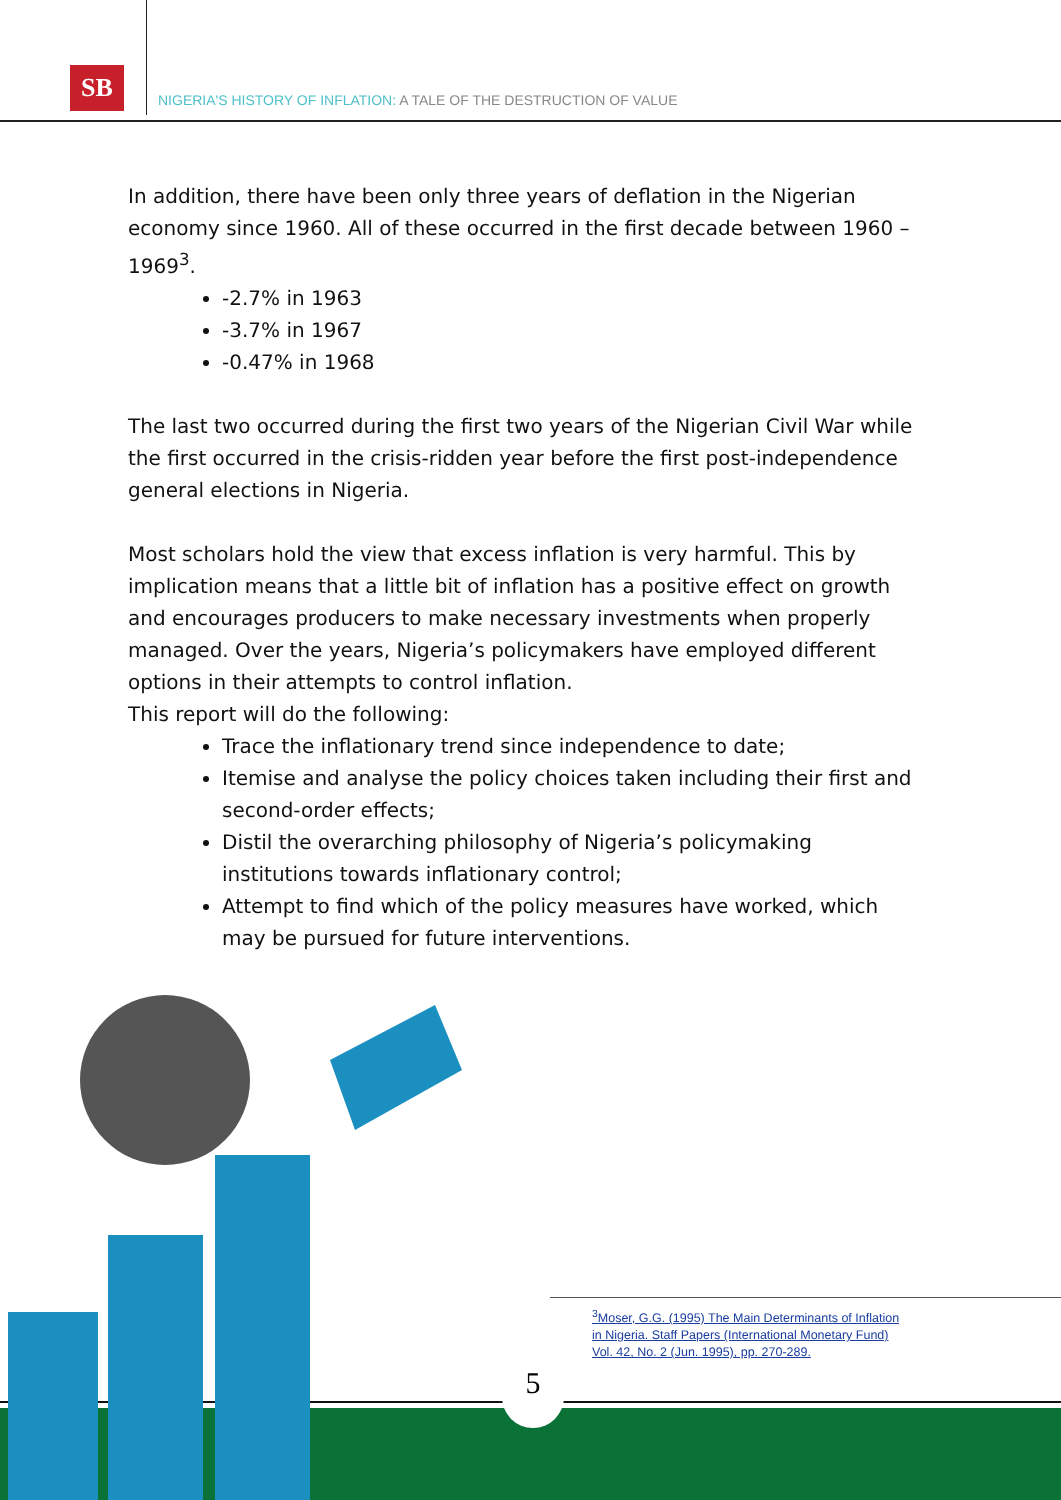SB
NIGERIA'S HISTORY OF INFLATION: A TALE OF THE DESTRUCTION OF VALUE
In addition, there have been only three years of deflation in the Nigerian economy since 1960. All of these occurred in the first decade between 1960 – 1969<sup>3</sup>.
-2.7% in 1963
-3.7% in 1967
-0.47% in 1968
The last two occurred during the first two years of the Nigerian Civil War while the first occurred in the crisis-ridden year before the first post-independence general elections in Nigeria.
Most scholars hold the view that excess inflation is very harmful. This by implication means that a little bit of inflation has a positive effect on growth and encourages producers to make necessary investments when properly managed. Over the years, Nigeria’s policymakers have employed different options in their attempts to control inflation.
This report will do the following:
Trace the inflationary trend since independence to date;
Itemise and analyse the policy choices taken including their first and second-order effects;
Distil the overarching philosophy of Nigeria’s policymaking institutions towards inflationary control;
Attempt to find which of the policy measures have worked, which may be pursued for future interventions.
<sup>3</sup> Moser, G.G. (1995) The Main Determinants of Inflation in Nigeria. Staff Papers (International Monetary Fund) Vol. 42, No. 2 (Jun. 1995), pp. 270-289.
5